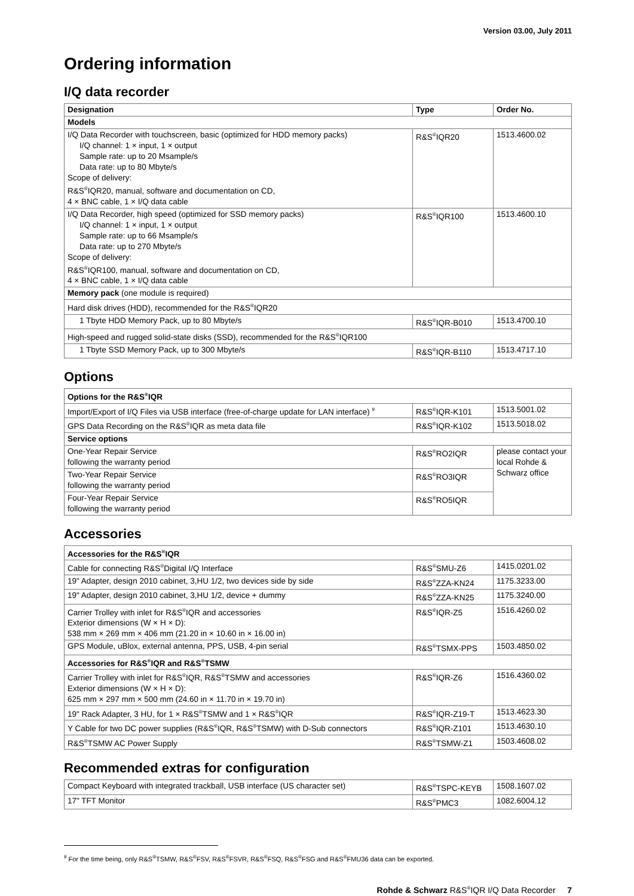Version 03.00, July 2011
Ordering information
I/Q data recorder
| Designation | Type | Order No. |
| --- | --- | --- |
| Models | | |
| I/Q Data Recorder with touchscreen, basic (optimized for HDD memory packs) I/Q channel: 1 × input, 1 × output Sample rate: up to 20 Msample/s Data rate: up to 80 Mbyte/s Scope of delivery: R&S<sup>®</sup>IQR20, manual, software and documentation on CD, 4 × BNC cable, 1 × I/Q data cable | R&S<sup>®</sup>IQR20 | 1513.4600.02 |
| I/Q Data Recorder, high speed (optimized for SSD memory packs) I/Q channel: 1 × input, 1 × output Sample rate: up to 66 Msample/s Data rate: up to 270 Mbyte/s Scope of delivery: R&S<sup>®</sup>IQR100, manual, software and documentation on CD, 4 × BNC cable, 1 × I/Q data cable | R&S<sup>®</sup>IQR100 | 1513.4600.10 |
| Memory pack (one module is required) | | |
| Hard disk drives (HDD), recommended for the R&S<sup>®</sup>IQR20 | | |
| 1 Tbyte HDD Memory Pack, up to 80 Mbyte/s | R&S<sup>®</sup>IQR-B010 | 1513.4700.10 |
| High-speed and rugged solid-state disks (SSD), recommended for the R&S<sup>®</sup>IQR100 | | |
| 1 Tbyte SSD Memory Pack, up to 300 Mbyte/s | R&S<sup>®</sup>IQR-B110 | 1513.4717.10 |
Options
| Options for the R&S<sup>®</sup>IQR | | |
| --- | --- | --- |
| Import/Export of I/Q Files via USB interface (free-of-charge update for LAN interface) <sup>9</sup> | R&S<sup>®</sup>IQR-K101 | 1513.5001.02 |
| GPS Data Recording on the R&S<sup>®</sup>IQR as meta data file | R&S<sup>®</sup>IQR-K102 | 1513.5018.02 |
| Service options | | |
| One-Year Repair Service following the warranty period | R&S<sup>®</sup>RO2IQR | please contact your local Rohde & Schwarz office |
| Two-Year Repair Service following the warranty period | R&S<sup>®</sup>RO3IQR | |
| Four-Year Repair Service following the warranty period | R&S<sup>®</sup>RO5IQR | |
Accessories
| Accessories for the R&S<sup>®</sup>IQR | | |
| --- | --- | --- |
| Cable for connecting R&S<sup>®</sup>Digital I/Q Interface | R&S<sup>®</sup>SMU-Z6 | 1415.0201.02 |
| 19" Adapter, design 2010 cabinet, 3,HU 1/2, two devices side by side | R&S<sup>®</sup>ZZA-KN24 | 1175.3233.00 |
| 19" Adapter, design 2010 cabinet, 3,HU 1/2, device + dummy | R&S<sup>®</sup>ZZA-KN25 | 1175.3240.00 |
| Carrier Trolley with inlet for R&S<sup>®</sup>IQR and accessories Exterior dimensions (W × H × D): 538 mm × 269 mm × 406 mm (21.20 in × 10.60 in × 16.00 in) | R&S<sup>®</sup>IQR-Z5 | 1516.4260.02 |
| GPS Module, uBlox, external antenna, PPS, USB, 4-pin serial | R&S<sup>®</sup>TSMX-PPS | 1503.4850.02 |
| Accessories for R&S<sup>®</sup>IQR and R&S<sup>®</sup>TSMW | | |
| Carrier Trolley with inlet for R&S<sup>®</sup>IQR, R&S<sup>®</sup>TSMW and accessories Exterior dimensions (W × H × D): 625 mm × 297 mm × 500 mm (24.60 in × 11.70 in × 19.70 in) | R&S<sup>®</sup>IQR-Z6 | 1516.4360.02 |
| 19" Rack Adapter, 3 HU, for 1 × R&S<sup>®</sup>TSMW and 1 × R&S<sup>®</sup>IQR | R&S<sup>®</sup>IQR-Z19-T | 1513.4623.30 |
| Y Cable for two DC power supplies (R&S<sup>®</sup>IQR, R&S<sup>®</sup>TSMW) with D-Sub connectors | R&S<sup>®</sup>IQR-Z101 | 1513.4630.10 |
| R&S<sup>®</sup>TSMW AC Power Supply | R&S<sup>®</sup>TSMW-Z1 | 1503.4608.02 |
Recommended extras for configuration
| Compact Keyboard with integrated trackball, USB interface (US character set) | R&S<sup>®</sup>TSPC-KEYB | 1508.1607.02 |
| 17" TFT Monitor | R&S<sup>®</sup>PMC3 | 1082.6004.12 |
<sup>9</sup> For the time being, only R&S<sup>®</sup>TSMW, R&S<sup>®</sup>FSV, R&S<sup>®</sup>FSVR, R&S<sup>®</sup>FSQ, R&S<sup>®</sup>FSG and R&S<sup>®</sup>FMU36 data can be exported.
Rohde & Schwarz R&S<sup>®</sup>IQR I/Q Data Recorder 7